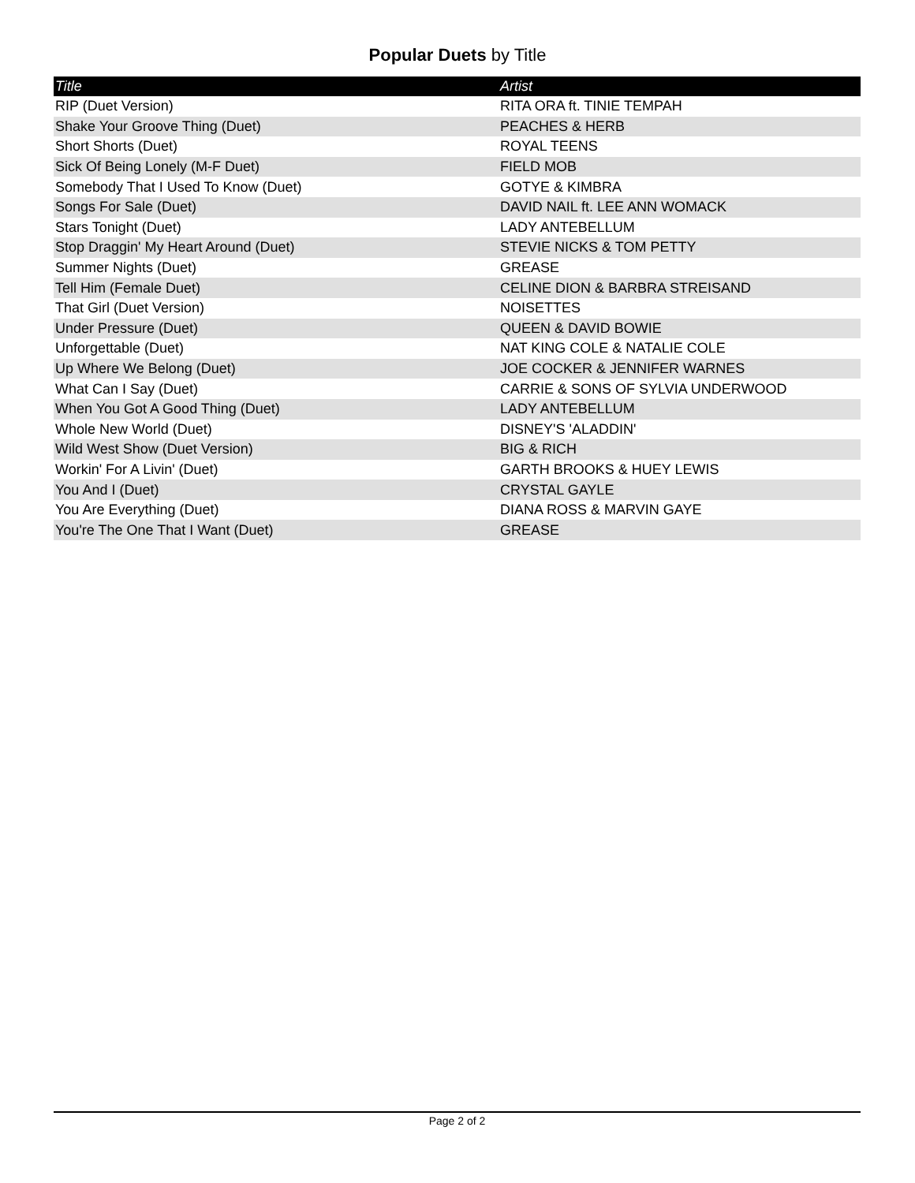Popular Duets by Title
| Title | Artist |
| --- | --- |
| RIP (Duet Version) | RITA ORA ft. TINIE TEMPAH |
| Shake Your Groove Thing (Duet) | PEACHES & HERB |
| Short Shorts (Duet) | ROYAL TEENS |
| Sick Of Being Lonely (M-F Duet) | FIELD MOB |
| Somebody That I Used To Know (Duet) | GOTYE & KIMBRA |
| Songs For Sale (Duet) | DAVID NAIL ft. LEE ANN WOMACK |
| Stars Tonight (Duet) | LADY ANTEBELLUM |
| Stop Draggin' My Heart Around (Duet) | STEVIE NICKS & TOM PETTY |
| Summer Nights (Duet) | GREASE |
| Tell Him (Female Duet) | CELINE DION & BARBRA STREISAND |
| That Girl (Duet Version) | NOISETTES |
| Under Pressure (Duet) | QUEEN & DAVID BOWIE |
| Unforgettable (Duet) | NAT KING COLE & NATALIE COLE |
| Up Where We Belong (Duet) | JOE COCKER & JENNIFER WARNES |
| What Can I Say (Duet) | CARRIE & SONS OF SYLVIA UNDERWOOD |
| When You Got A Good Thing (Duet) | LADY ANTEBELLUM |
| Whole New World (Duet) | DISNEY'S 'ALADDIN' |
| Wild West Show (Duet Version) | BIG & RICH |
| Workin' For A Livin' (Duet) | GARTH BROOKS & HUEY LEWIS |
| You And I (Duet) | CRYSTAL GAYLE |
| You Are Everything (Duet) | DIANA ROSS & MARVIN GAYE |
| You're The One That I Want (Duet) | GREASE |
Page 2 of 2